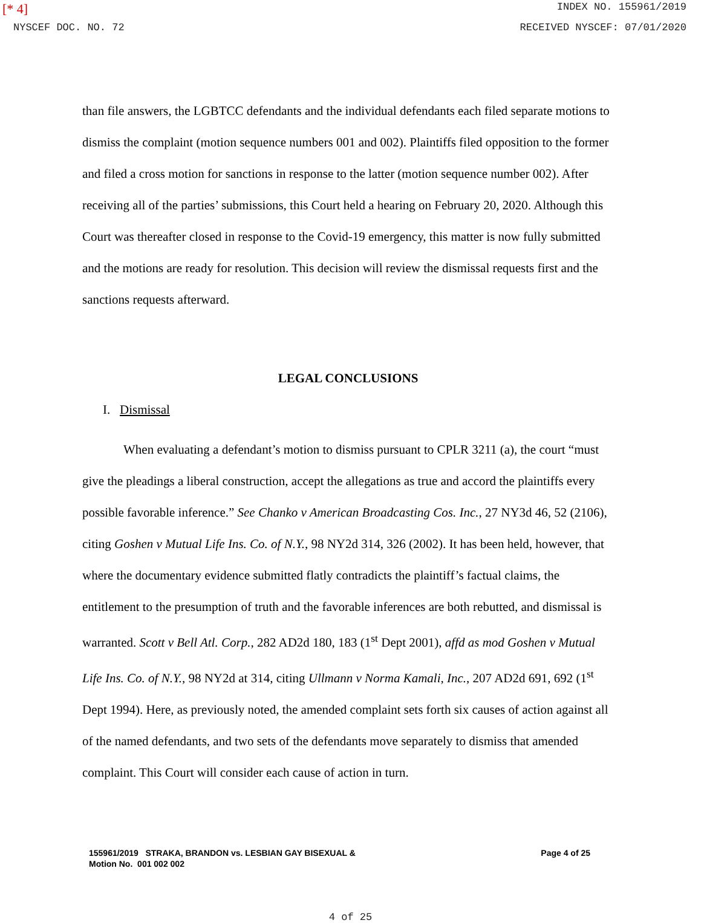[* 4] INDEX NO. 155961/2019
NYSCEF DOC. NO. 72 RECEIVED NYSCEF: 07/01/2020
than file answers, the LGBTCC defendants and the individual defendants each filed separate motions to dismiss the complaint (motion sequence numbers 001 and 002). Plaintiffs filed opposition to the former and filed a cross motion for sanctions in response to the latter (motion sequence number 002). After receiving all of the parties’ submissions, this Court held a hearing on February 20, 2020. Although this Court was thereafter closed in response to the Covid-19 emergency, this matter is now fully submitted and the motions are ready for resolution. This decision will review the dismissal requests first and the sanctions requests afterward.
LEGAL CONCLUSIONS
I. Dismissal
When evaluating a defendant’s motion to dismiss pursuant to CPLR 3211 (a), the court “must give the pleadings a liberal construction, accept the allegations as true and accord the plaintiffs every possible favorable inference.” See Chanko v American Broadcasting Cos. Inc., 27 NY3d 46, 52 (2106), citing Goshen v Mutual Life Ins. Co. of N.Y., 98 NY2d 314, 326 (2002). It has been held, however, that where the documentary evidence submitted flatly contradicts the plaintiff’s factual claims, the entitlement to the presumption of truth and the favorable inferences are both rebutted, and dismissal is warranted. Scott v Bell Atl. Corp., 282 AD2d 180, 183 (1<sup>st</sup> Dept 2001), affd as mod Goshen v Mutual Life Ins. Co. of N.Y., 98 NY2d at 314, citing Ullmann v Norma Kamali, Inc., 207 AD2d 691, 692 (1<sup>st</sup> Dept 1994). Here, as previously noted, the amended complaint sets forth six causes of action against all of the named defendants, and two sets of the defendants move separately to dismiss that amended complaint. This Court will consider each cause of action in turn.
155961/2019 STRAKA, BRANDON vs. LESBIAN GAY BISEXUAL &
Motion No. 001 002 002
Page 4 of 25
4 of 25